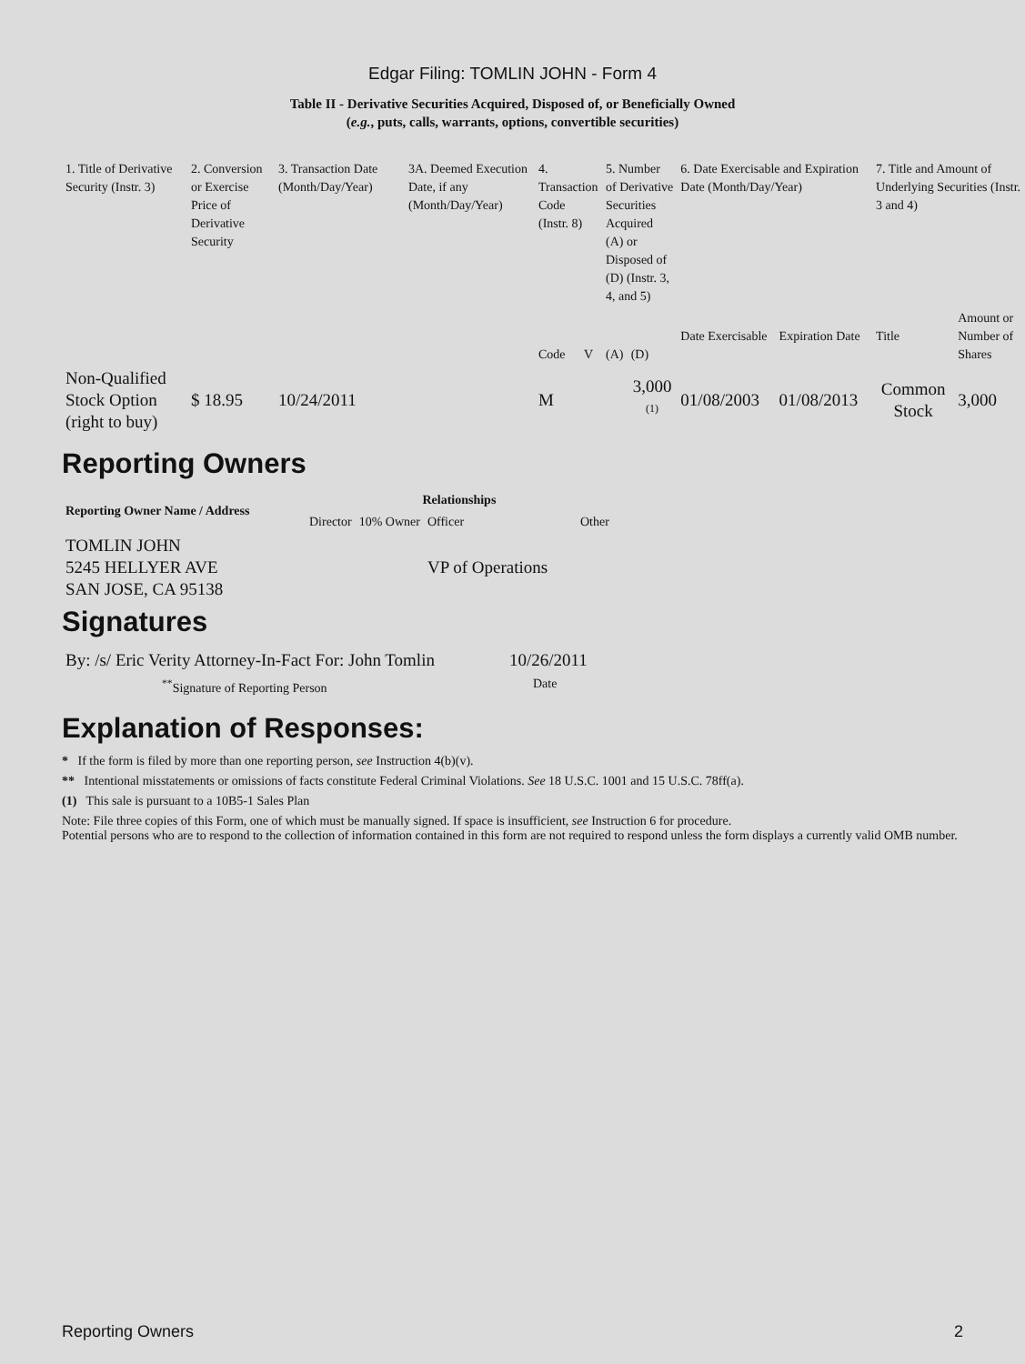Edgar Filing: TOMLIN JOHN - Form 4
Table II - Derivative Securities Acquired, Disposed of, or Beneficially Owned
(e.g., puts, calls, warrants, options, convertible securities)
| 1. Title of Derivative Security (Instr. 3) | 2. Conversion or Exercise Price of Derivative Security | 3. Transaction Date (Month/Day/Year) | 3A. Deemed Execution Date, if any (Month/Day/Year) | 4. Transaction Code (Instr. 8) | | 5. Number of Derivative Securities Acquired (A) or Disposed of (D) (Instr. 3, 4, and 5) | | 6. Date Exercisable and Expiration Date (Month/Day/Year) | | 7. Title and Amount of Underlying Securities (Instr. 3 and 4) | |
| --- | --- | --- | --- | --- | --- | --- | --- | --- | --- | --- | --- |
| | | | | Code | V | (A) | (D) | Date Exercisable | Expiration Date | Title | Amount or Number of Shares |
| Non-Qualified Stock Option (right to buy) | $ 18.95 | 10/24/2011 | | M | | | 3,000 <sup>(1)</sup> | 01/08/2003 | 01/08/2013 | Common Stock | 3,000 |
Reporting Owners
| Reporting Owner Name / Address | Relationships | | | |
| --- | --- | --- | --- | --- |
| | Director | 10% Owner | Officer | Other |
| TOMLIN JOHN 5245 HELLYER AVE SAN JOSE, CA 95138 | | | VP of Operations | |
Signatures
| By: /s/ Eric Verity Attorney-In-Fact For: John Tomlin | 10/26/2011 |
| <sup>**</sup> Signature of Reporting Person | Date |
Explanation of Responses:
* If the form is filed by more than one reporting person, see Instruction 4(b)(v).
** Intentional misstatements or omissions of facts constitute Federal Criminal Violations. See 18 U.S.C. 1001 and 15 U.S.C. 78ff(a).
(1) This sale is pursuant to a 10B5-1 Sales Plan
Note: File three copies of this Form, one of which must be manually signed. If space is insufficient, see Instruction 6 for procedure.
Potential persons who are to respond to the collection of information contained in this form are not required to respond unless the form displays a currently valid OMB number.
Reporting Owners 2